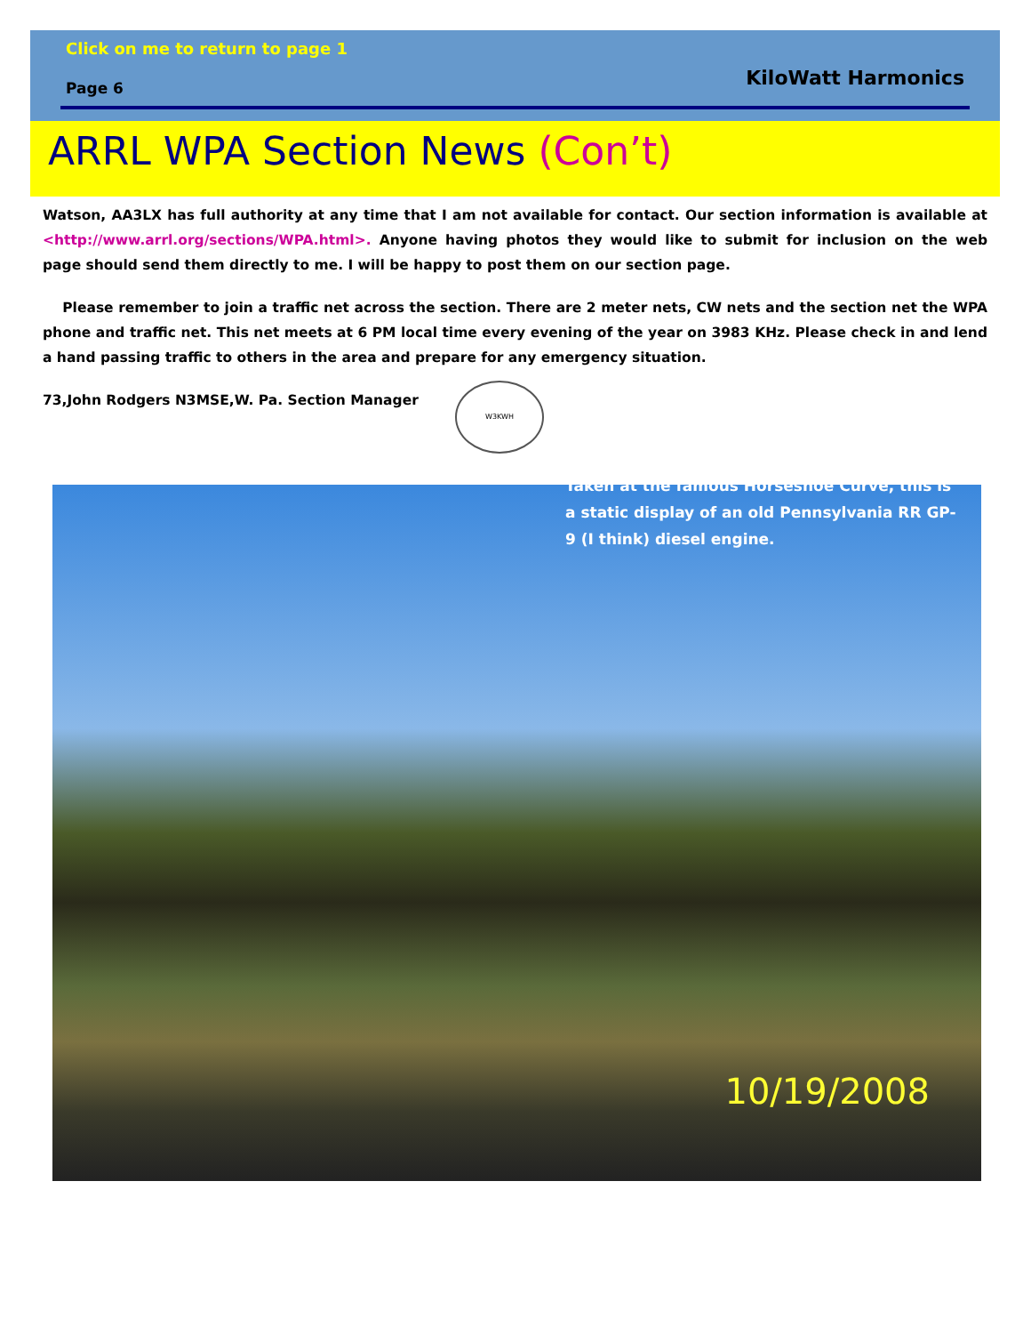Click on me to return to page 1
Page 6
KiloWatt Harmonics
ARRL WPA Section News (Con’t)
Watson, AA3LX has full authority at any time that I am not available for contact. Our section information is available at <http://www.arrl.org/sections/WPA.html>. Anyone having photos they would like to submit for inclusion on the web page should send them directly to me. I will be happy to post them on our section page.
Please remember to join a traffic net across the section. There are 2 meter nets, CW nets and the section net the WPA phone and traffic net. This net meets at 6 PM local time every evening of the year on 3983 KHz. Please check in and lend a hand passing traffic to others in the area and prepare for any emergency situation.
73,John Rodgers N3MSE,W. Pa. Section Manager
W3KWH
Taken at the famous Horseshoe Curve, this is a static display of an old Pennsylvania RR GP-9 (I think) diesel engine.
10/19/2008